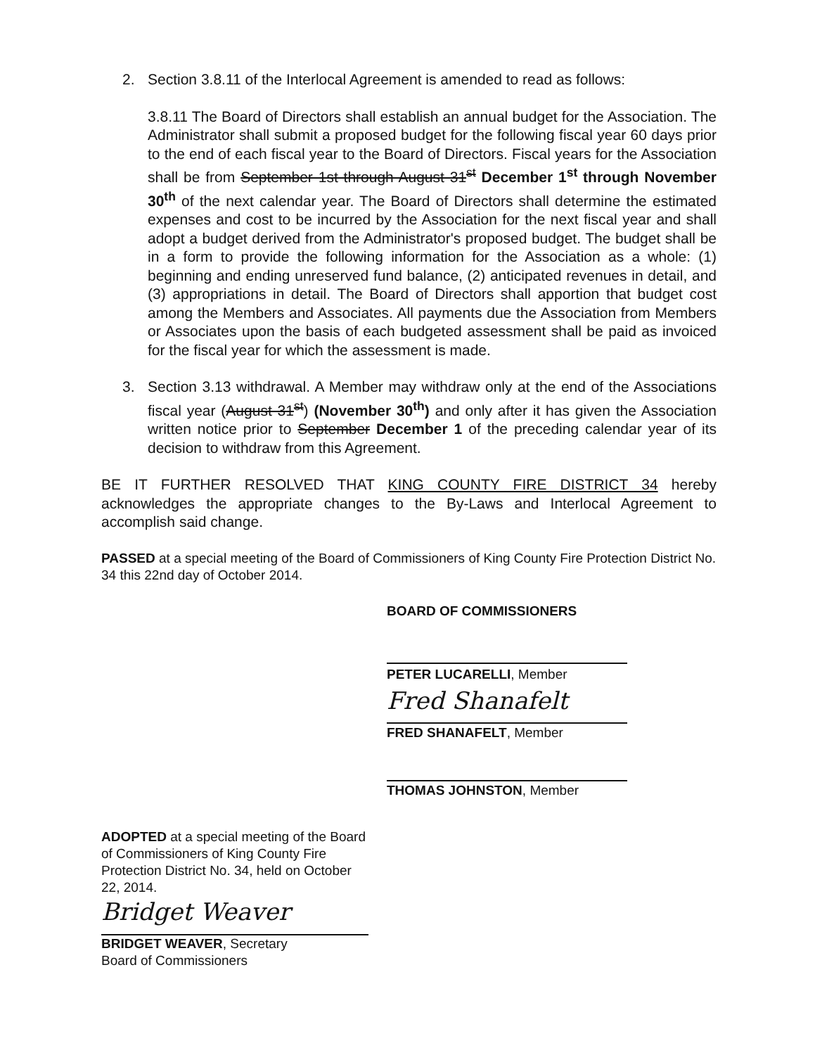2. Section 3.8.11 of the Interlocal Agreement is amended to read as follows:
3.8.11 The Board of Directors shall establish an annual budget for the Association. The Administrator shall submit a proposed budget for the following fiscal year 60 days prior to the end of each fiscal year to the Board of Directors. Fiscal years for the Association shall be from September 1st through August 31<sup>st</sup> December 1<sup>st</sup> through November 30<sup>th</sup> of the next calendar year. The Board of Directors shall determine the estimated expenses and cost to be incurred by the Association for the next fiscal year and shall adopt a budget derived from the Administrator's proposed budget. The budget shall be in a form to provide the following information for the Association as a whole: (1) beginning and ending unreserved fund balance, (2) anticipated revenues in detail, and (3) appropriations in detail. The Board of Directors shall apportion that budget cost among the Members and Associates. All payments due the Association from Members or Associates upon the basis of each budgeted assessment shall be paid as invoiced for the fiscal year for which the assessment is made.
3. Section 3.13 withdrawal. A Member may withdraw only at the end of the Associations fiscal year (August 31<sup>st</sup>) (November 30<sup>th</sup>) and only after it has given the Association written notice prior to September December 1 of the preceding calendar year of its decision to withdraw from this Agreement.
BE IT FURTHER RESOLVED THAT KING COUNTY FIRE DISTRICT 34 hereby acknowledges the appropriate changes to the By-Laws and Interlocal Agreement to accomplish said change.
PASSED at a special meeting of the Board of Commissioners of King County Fire Protection District No. 34 this 22nd day of October 2014.
BOARD OF COMMISSIONERS
PETER LUCARELLI, Member
Fred Shanafelt
FRED SHANAFELT, Member
THOMAS JOHNSTON, Member
ADOPTED at a special meeting of the Board of Commissioners of King County Fire Protection District No. 34, held on October 22, 2014.
Bridget Weaver
BRIDGET WEAVER, Secretary
Board of Commissioners